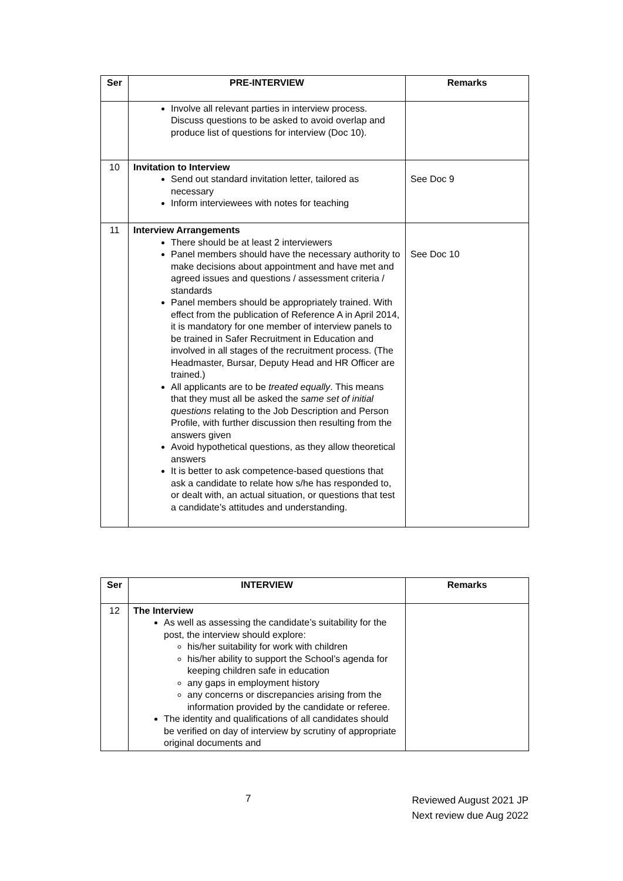| Ser | PRE-INTERVIEW | Remarks |
| --- | --- | --- |
| | Involve all relevant parties in interview process. Discuss questions to be asked to avoid overlap and produce list of questions for interview (Doc 10). | |
| 10 | Invitation to Interview Send out standard invitation letter, tailored as necessary Inform interviewees with notes for teaching | See Doc 9 |
| 11 | Interview Arrangements There should be at least 2 interviewers Panel members should have the necessary authority to make decisions about appointment and have met and agreed issues and questions / assessment criteria / standards Panel members should be appropriately trained. With effect from the publication of Reference A in April 2014, it is mandatory for one member of interview panels to be trained in Safer Recruitment in Education and involved in all stages of the recruitment process. (The Headmaster, Bursar, Deputy Head and HR Officer are trained.) All applicants are to be treated equally . This means that they must all be asked the same set of initial questions relating to the Job Description and Person Profile, with further discussion then resulting from the answers given Avoid hypothetical questions, as they allow theoretical answers It is better to ask competence-based questions that ask a candidate to relate how s/he has responded to, or dealt with, an actual situation, or questions that test a candidate’s attitudes and understanding. | See Doc 10 |
| Ser | INTERVIEW | Remarks |
| --- | --- | --- |
| 12 | The Interview As well as assessing the candidate’s suitability for the post, the interview should explore: his/her suitability for work with children his/her ability to support the School’s agenda for keeping children safe in education any gaps in employment history any concerns or discrepancies arising from the information provided by the candidate or referee. The identity and qualifications of all candidates should be verified on day of interview by scrutiny of appropriate original documents and | |
7
Reviewed August 2021 JP
Next review due Aug 2022